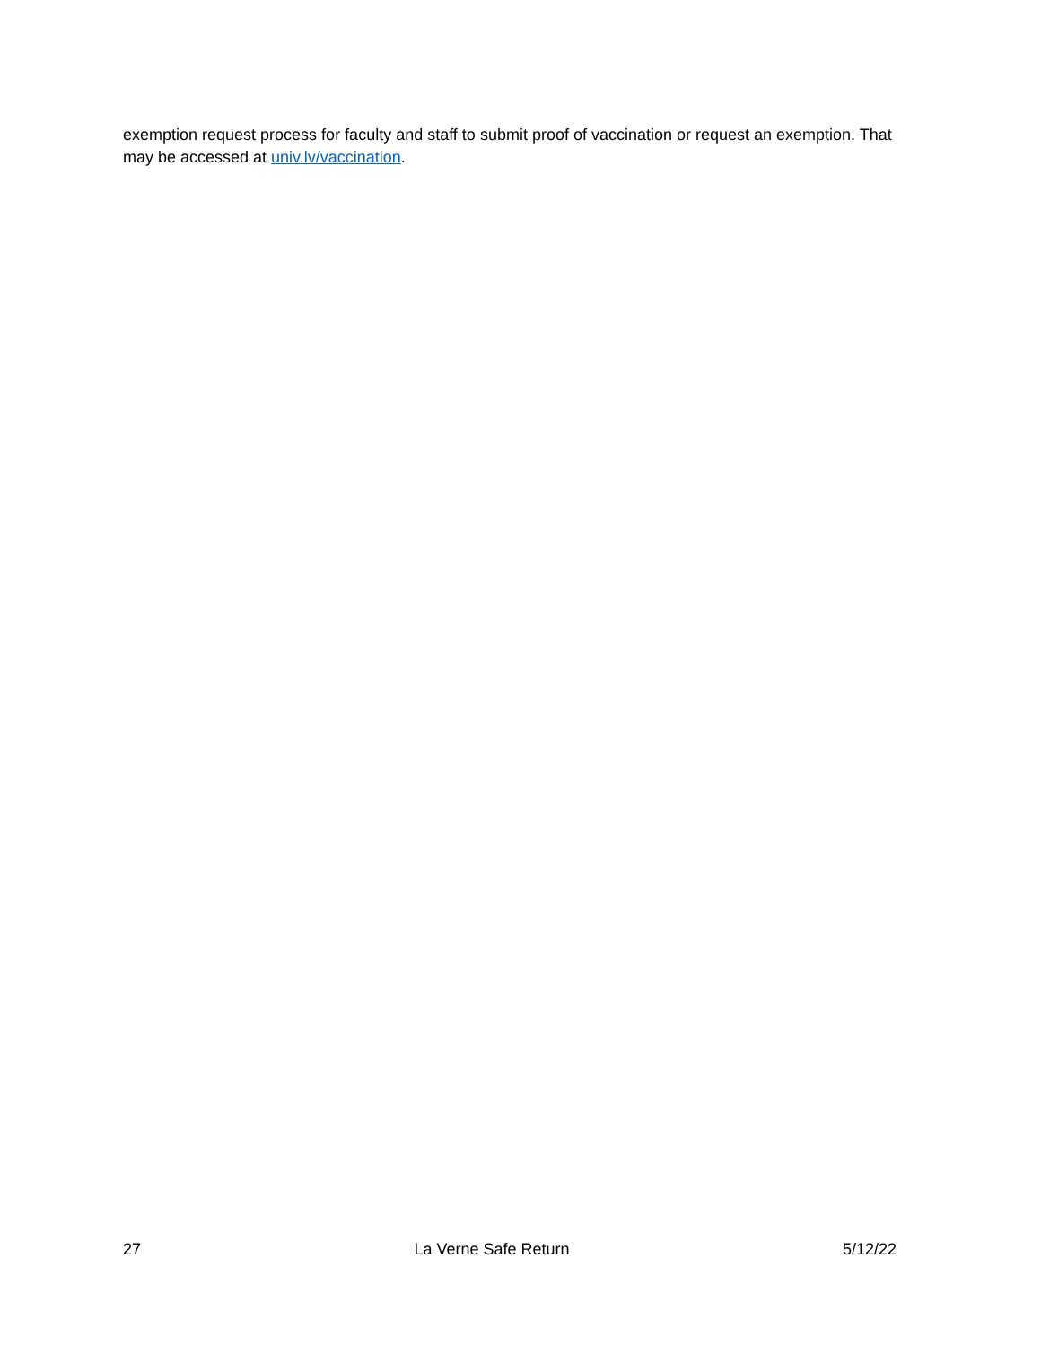exemption request process for faculty and staff to submit proof of vaccination or request an exemption. That may be accessed at univ.lv/vaccination.
27 La Verne Safe Return 5/12/22